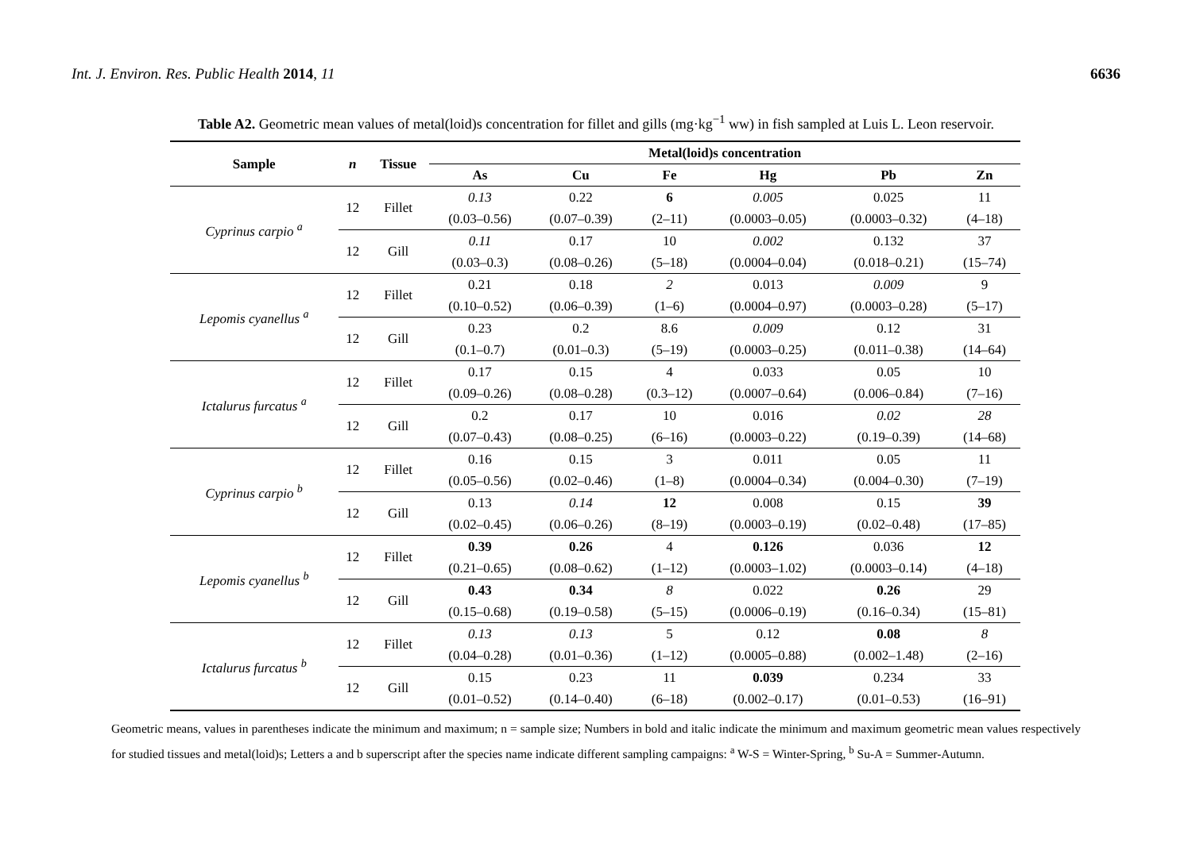Int. J. Environ. Res. Public Health 2014, 11 6636
Table A2. Geometric mean values of metal(loid)s concentration for fillet and gills (mg·kg<sup>−1</sup> ww) in fish sampled at Luis L. Leon reservoir.
| Sample | n | Tissue | Metal(loid)s concentration | | | | | |
| --- | --- | --- | --- | --- | --- | --- | --- | --- |
| | | | As | Cu | Fe | Hg | Pb | Zn |
| Cyprinus carpio <sup>a</sup> | 12 | Fillet | 0.13 | 0.22 | 6 | 0.005 | 0.025 | 11 |
| | | | (0.03–0.56) | (0.07–0.39) | (2–11) | (0.0003–0.05) | (0.0003–0.32) | (4–18) |
| | 12 | Gill | 0.11 | 0.17 | 10 | 0.002 | 0.132 | 37 |
| | | | (0.03–0.3) | (0.08–0.26) | (5–18) | (0.0004–0.04) | (0.018–0.21) | (15–74) |
| Lepomis cyanellus <sup>a</sup> | 12 | Fillet | 0.21 | 0.18 | 2 | 0.013 | 0.009 | 9 |
| | | | (0.10–0.52) | (0.06–0.39) | (1–6) | (0.0004–0.97) | (0.0003–0.28) | (5–17) |
| | 12 | Gill | 0.23 | 0.2 | 8.6 | 0.009 | 0.12 | 31 |
| | | | (0.1–0.7) | (0.01–0.3) | (5–19) | (0.0003–0.25) | (0.011–0.38) | (14–64) |
| Ictalurus furcatus <sup>a</sup> | 12 | Fillet | 0.17 | 0.15 | 4 | 0.033 | 0.05 | 10 |
| | | | (0.09–0.26) | (0.08–0.28) | (0.3–12) | (0.0007–0.64) | (0.006–0.84) | (7–16) |
| | 12 | Gill | 0.2 | 0.17 | 10 | 0.016 | 0.02 | 28 |
| | | | (0.07–0.43) | (0.08–0.25) | (6–16) | (0.0003–0.22) | (0.19–0.39) | (14–68) |
| Cyprinus carpio <sup>b</sup> | 12 | Fillet | 0.16 | 0.15 | 3 | 0.011 | 0.05 | 11 |
| | | | (0.05–0.56) | (0.02–0.46) | (1–8) | (0.0004–0.34) | (0.004–0.30) | (7–19) |
| | 12 | Gill | 0.13 | 0.14 | 12 | 0.008 | 0.15 | 39 |
| | | | (0.02–0.45) | (0.06–0.26) | (8–19) | (0.0003–0.19) | (0.02–0.48) | (17–85) |
| Lepomis cyanellus <sup>b</sup> | 12 | Fillet | 0.39 | 0.26 | 4 | 0.126 | 0.036 | 12 |
| | | | (0.21–0.65) | (0.08–0.62) | (1–12) | (0.0003–1.02) | (0.0003–0.14) | (4–18) |
| | 12 | Gill | 0.43 | 0.34 | 8 | 0.022 | 0.26 | 29 |
| | | | (0.15–0.68) | (0.19–0.58) | (5–15) | (0.0006–0.19) | (0.16–0.34) | (15–81) |
| Ictalurus furcatus <sup>b</sup> | 12 | Fillet | 0.13 | 0.13 | 5 | 0.12 | 0.08 | 8 |
| | | | (0.04–0.28) | (0.01–0.36) | (1–12) | (0.0005–0.88) | (0.002–1.48) | (2–16) |
| | 12 | Gill | 0.15 | 0.23 | 11 | 0.039 | 0.234 | 33 |
| | | | (0.01–0.52) | (0.14–0.40) | (6–18) | (0.002–0.17) | (0.01–0.53) | (16–91) |
Geometric means, values in parentheses indicate the minimum and maximum; n = sample size; Numbers in bold and italic indicate the minimum and maximum geometric mean values respectively for studied tissues and metal(loid)s; Letters a and b superscript after the species name indicate different sampling campaigns: <sup>a</sup> W-S = Winter-Spring, <sup>b</sup> Su-A = Summer-Autumn.